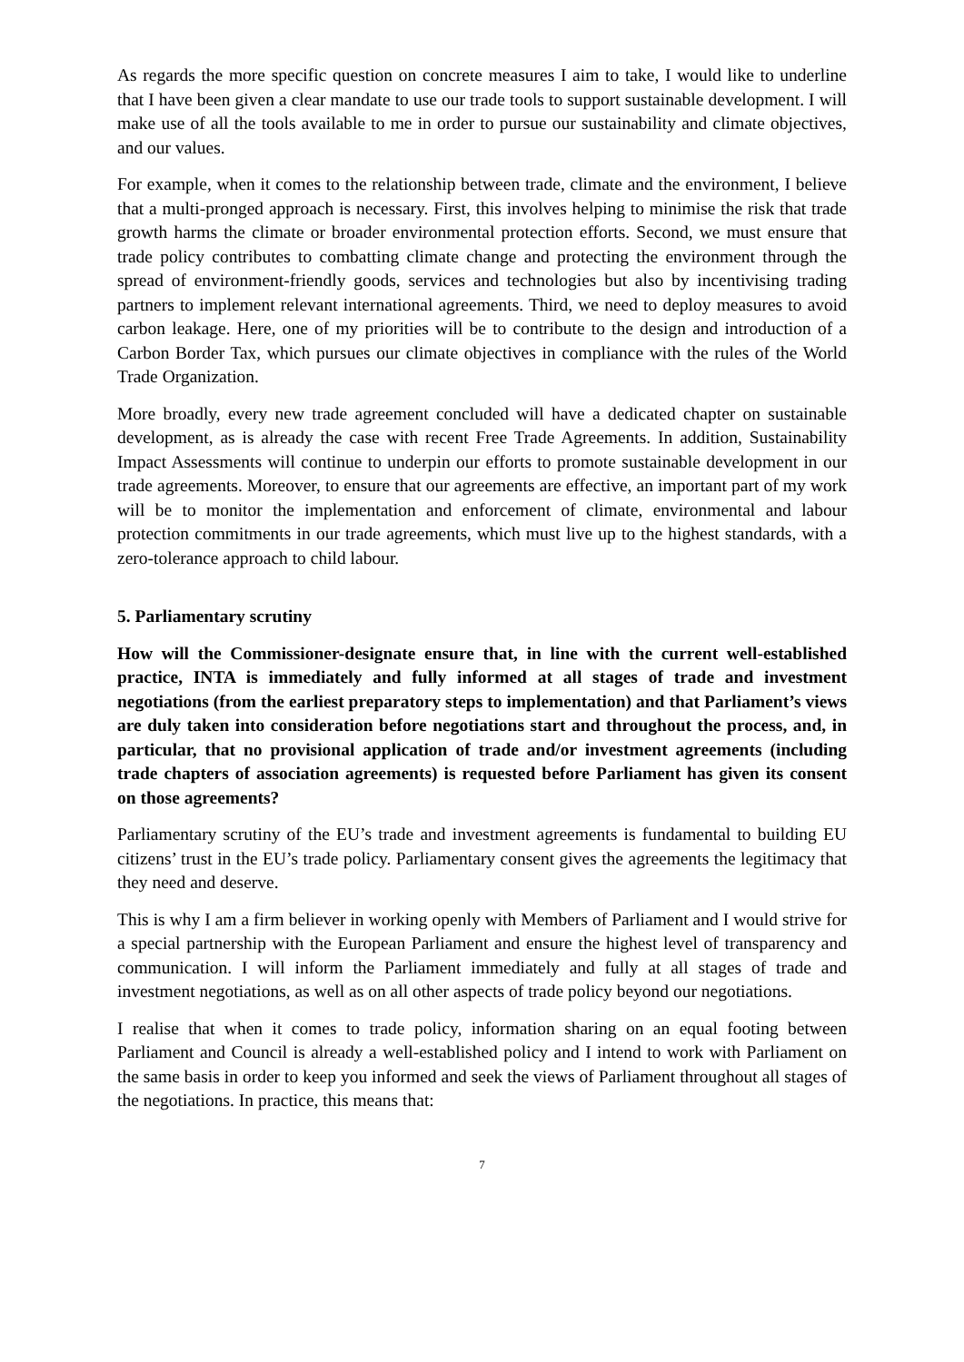As regards the more specific question on concrete measures I aim to take, I would like to underline that I have been given a clear mandate to use our trade tools to support sustainable development. I will make use of all the tools available to me in order to pursue our sustainability and climate objectives, and our values.
For example, when it comes to the relationship between trade, climate and the environment, I believe that a multi-pronged approach is necessary. First, this involves helping to minimise the risk that trade growth harms the climate or broader environmental protection efforts. Second, we must ensure that trade policy contributes to combatting climate change and protecting the environment through the spread of environment-friendly goods, services and technologies but also by incentivising trading partners to implement relevant international agreements. Third, we need to deploy measures to avoid carbon leakage. Here, one of my priorities will be to contribute to the design and introduction of a Carbon Border Tax, which pursues our climate objectives in compliance with the rules of the World Trade Organization.
More broadly, every new trade agreement concluded will have a dedicated chapter on sustainable development, as is already the case with recent Free Trade Agreements. In addition, Sustainability Impact Assessments will continue to underpin our efforts to promote sustainable development in our trade agreements. Moreover, to ensure that our agreements are effective, an important part of my work will be to monitor the implementation and enforcement of climate, environmental and labour protection commitments in our trade agreements, which must live up to the highest standards, with a zero-tolerance approach to child labour.
5. Parliamentary scrutiny
How will the Commissioner-designate ensure that, in line with the current well-established practice, INTA is immediately and fully informed at all stages of trade and investment negotiations (from the earliest preparatory steps to implementation) and that Parliament’s views are duly taken into consideration before negotiations start and throughout the process, and, in particular, that no provisional application of trade and/or investment agreements (including trade chapters of association agreements) is requested before Parliament has given its consent on those agreements?
Parliamentary scrutiny of the EU’s trade and investment agreements is fundamental to building EU citizens’ trust in the EU’s trade policy. Parliamentary consent gives the agreements the legitimacy that they need and deserve.
This is why I am a firm believer in working openly with Members of Parliament and I would strive for a special partnership with the European Parliament and ensure the highest level of transparency and communication. I will inform the Parliament immediately and fully at all stages of trade and investment negotiations, as well as on all other aspects of trade policy beyond our negotiations.
I realise that when it comes to trade policy, information sharing on an equal footing between Parliament and Council is already a well-established policy and I intend to work with Parliament on the same basis in order to keep you informed and seek the views of Parliament throughout all stages of the negotiations. In practice, this means that:
7